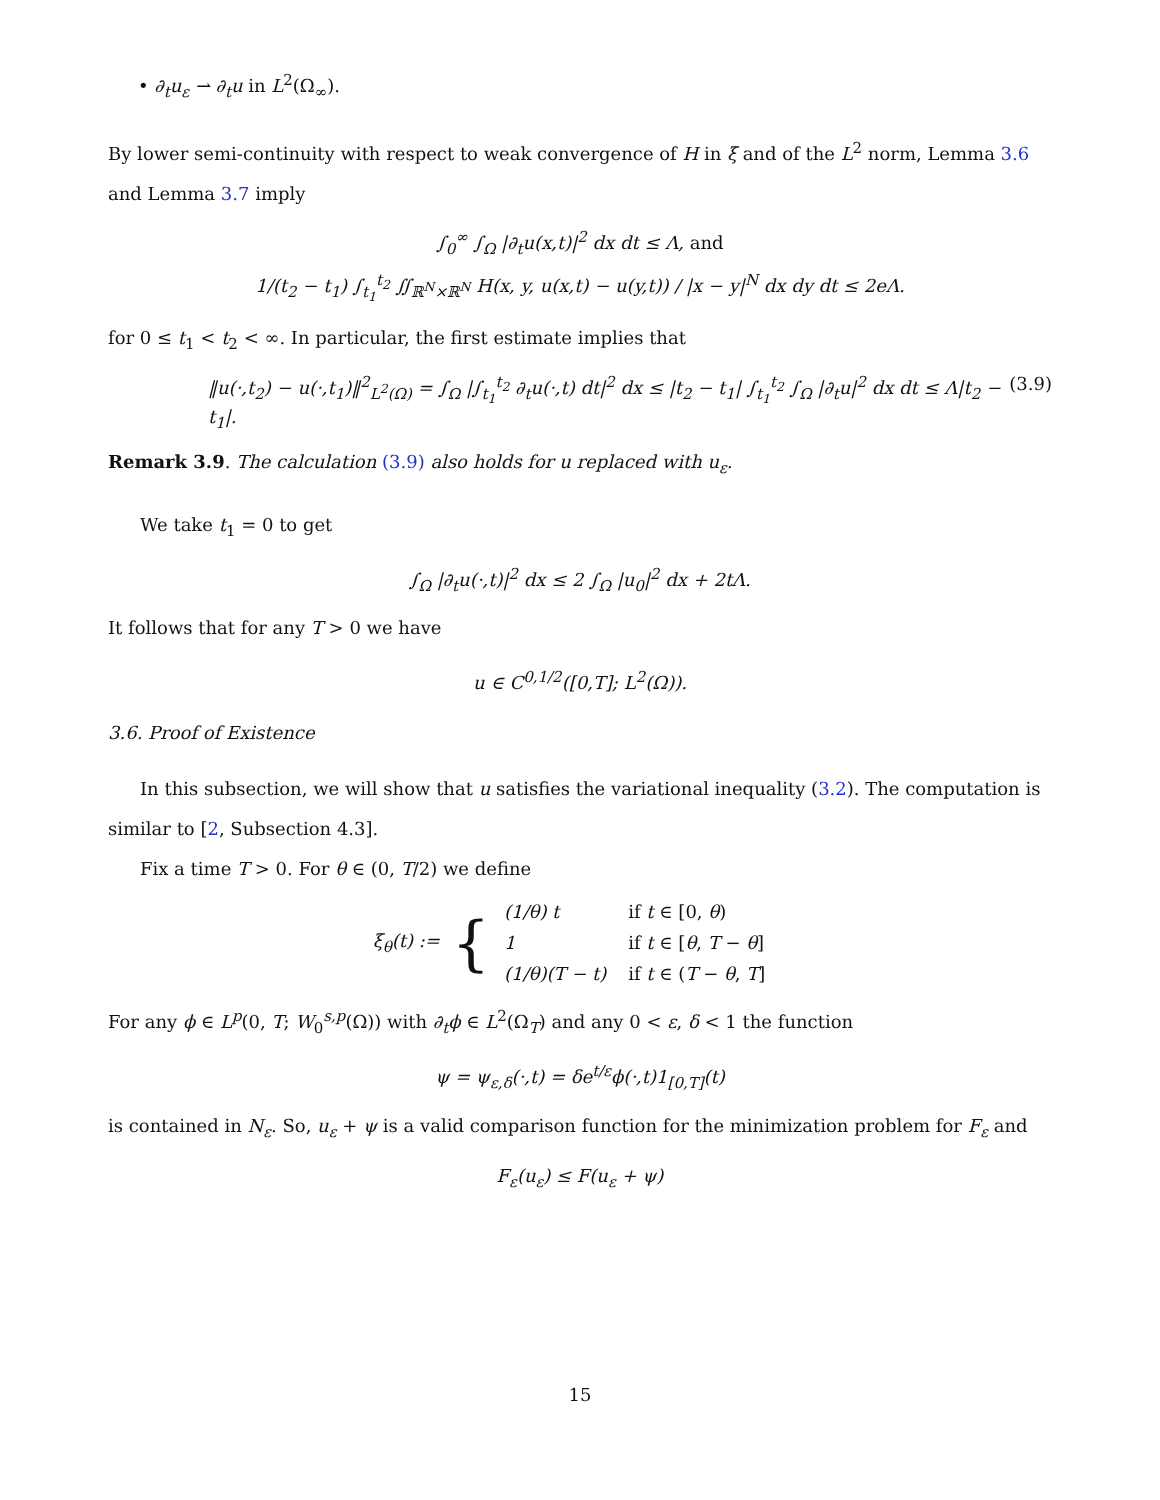• ∂<sub>t</sub>u<sub>ε</sub> ⇀ ∂<sub>t</sub>u in L<sup>2</sup>(Ω<sub>∞</sub>).
By lower semi-continuity with respect to weak convergence of H in ξ and of the L<sup>2</sup> norm, Lemma 3.6 and Lemma 3.7 imply
∫<sub>0</sub><sup>∞</sup> ∫<sub>Ω</sub> |∂<sub>t</sub>u(x,t)|<sup>2</sup> dx dt ≤ Λ, and
1/(t<sub>2</sub> − t<sub>1</sub>) ∫<sub>t<sub>1</sub></sub><sup>t<sub>2</sub></sup> ∬<sub>ℝ<sup>N</sup>×ℝ<sup>N</sup></sub> H(x, y, u(x,t) − u(y,t)) / |x − y|<sup>N</sup> dx dy dt ≤ 2eΛ.
for 0 ≤ t<sub>1</sub> < t<sub>2</sub> < ∞. In particular, the first estimate implies that
‖u(·,t<sub>2</sub>) − u(·,t<sub>1</sub>)‖<sup>2</sup><sub>L<sup>2</sup>(Ω)</sub> = ∫<sub>Ω</sub> |∫<sub>t<sub>1</sub></sub><sup>t<sub>2</sub></sup> ∂<sub>t</sub>u(·,t) dt|<sup>2</sup> dx ≤ |t<sub>2</sub> − t<sub>1</sub>| ∫<sub>t<sub>1</sub></sub><sup>t<sub>2</sub></sup> ∫<sub>Ω</sub> |∂<sub>t</sub>u|<sup>2</sup> dx dt ≤ Λ|t<sub>2</sub> − t<sub>1</sub>|. (3.9)
Remark 3.9. The calculation (3.9) also holds for u replaced with u<sub>ε</sub>.
We take t<sub>1</sub> = 0 to get
∫<sub>Ω</sub> |∂<sub>t</sub>u(·,t)|<sup>2</sup> dx ≤ 2 ∫<sub>Ω</sub> |u<sub>0</sub>|<sup>2</sup> dx + 2tΛ.
It follows that for any T > 0 we have
u ∈ C<sup>0,1/2</sup>([0,T]; L<sup>2</sup>(Ω)).
3.6. Proof of Existence
In this subsection, we will show that u satisfies the variational inequality (3.2). The computation is similar to [2, Subsection 4.3].
Fix a time T > 0. For θ ∈ (0, T/2) we define
ξ<sub>θ</sub>(t) := {
| (1/θ) t | if t ∈ [0, θ ) |
| 1 | if t ∈ [ θ , T − θ ] |
| (1/θ)(T − t) | if t ∈ ( T − θ , T ] |
For any ϕ ∈ L<sup>p</sup>(0, T; W<sub>0</sub><sup>s,p</sup>(Ω)) with ∂<sub>t</sub>ϕ ∈ L<sup>2</sup>(Ω<sub>T</sub>) and any 0 < ε, δ < 1 the function
ψ = ψ<sub>ε,δ</sub>(·,t) = δe<sup>t/ε</sup>ϕ(·,t)1<sub>[0,T]</sub>(t)
is contained in N<sub>ε</sub>. So, u<sub>ε</sub> + ψ is a valid comparison function for the minimization problem for F<sub>ε</sub> and
F<sub>ε</sub>(u<sub>ε</sub>) ≤ F(u<sub>ε</sub> + ψ)
15